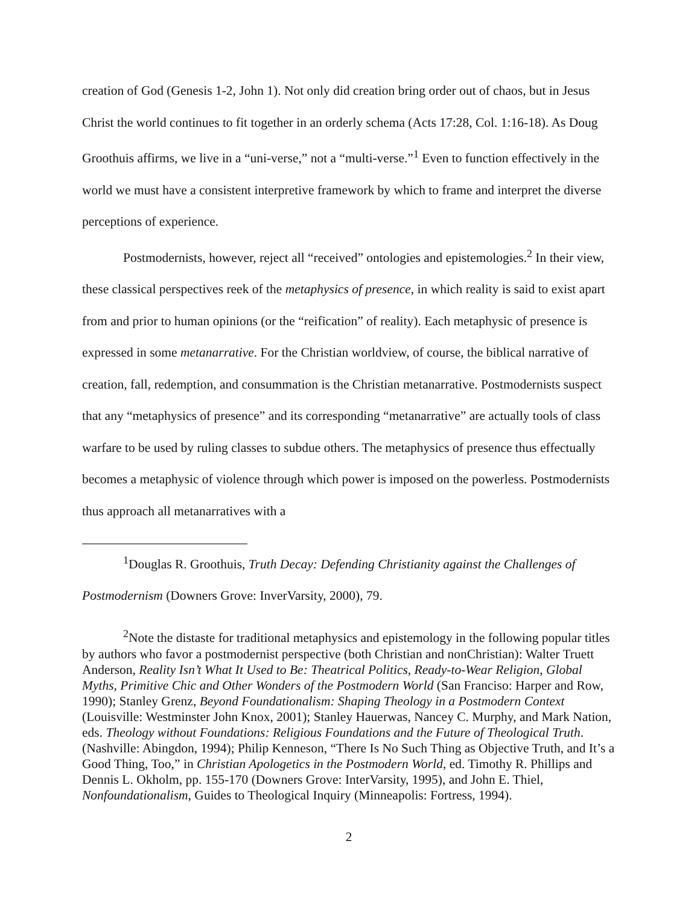creation of God (Genesis 1-2, John 1). Not only did creation bring order out of chaos, but in Jesus Christ the world continues to fit together in an orderly schema (Acts 17:28, Col. 1:16-18). As Doug Groothuis affirms, we live in a “uni-verse,” not a “multi-verse.”<sup>1</sup> Even to function effectively in the world we must have a consistent interpretive framework by which to frame and interpret the diverse perceptions of experience.
Postmodernists, however, reject all “received” ontologies and epistemologies.<sup>2</sup> In their view, these classical perspectives reek of the metaphysics of presence, in which reality is said to exist apart from and prior to human opinions (or the “reification” of reality). Each metaphysic of presence is expressed in some metanarrative. For the Christian worldview, of course, the biblical narrative of creation, fall, redemption, and consummation is the Christian metanarrative. Postmodernists suspect that any “metaphysics of presence” and its corresponding “metanarrative” are actually tools of class warfare to be used by ruling classes to subdue others. The metaphysics of presence thus effectually becomes a metaphysic of violence through which power is imposed on the powerless. Postmodernists thus approach all metanarratives with a
<sup>1</sup> Douglas R. Groothuis, Truth Decay: Defending Christianity against the Challenges of Postmodernism (Downers Grove: InverVarsity, 2000), 79.
<sup>2</sup> Note the distaste for traditional metaphysics and epistemology in the following popular titles by authors who favor a postmodernist perspective (both Christian and nonChristian): Walter Truett Anderson, Reality Isn’t What It Used to Be: Theatrical Politics, Ready-to-Wear Religion, Global Myths, Primitive Chic and Other Wonders of the Postmodern World (San Franciso: Harper and Row, 1990); Stanley Grenz, Beyond Foundationalism: Shaping Theology in a Postmodern Context (Louisville: Westminster John Knox, 2001); Stanley Hauerwas, Nancey C. Murphy, and Mark Nation, eds. Theology without Foundations: Religious Foundations and the Future of Theological Truth. (Nashville: Abingdon, 1994); Philip Kenneson, “There Is No Such Thing as Objective Truth, and It’s a Good Thing, Too,” in Christian Apologetics in the Postmodern World, ed. Timothy R. Phillips and Dennis L. Okholm, pp. 155-170 (Downers Grove: InterVarsity, 1995), and John E. Thiel, Nonfoundationalism, Guides to Theological Inquiry (Minneapolis: Fortress, 1994).
2